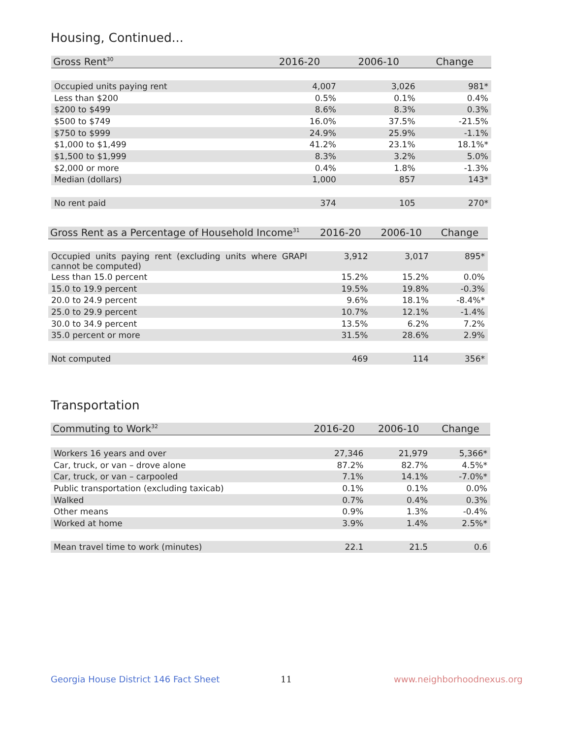Housing, Continued...
| Gross Rent<sup>30</sup> | 2016-20 | 2006-10 | Change |
| --- | --- | --- | --- |
| Occupied units paying rent | 4,007 | 3,026 | 981* |
| Less than $200 | 0.5% | 0.1% | 0.4% |
| $200 to $499 | 8.6% | 8.3% | 0.3% |
| $500 to $749 | 16.0% | 37.5% | -21.5% |
| $750 to $999 | 24.9% | 25.9% | -1.1% |
| $1,000 to $1,499 | 41.2% | 23.1% | 18.1%* |
| $1,500 to $1,999 | 8.3% | 3.2% | 5.0% |
| $2,000 or more | 0.4% | 1.8% | -1.3% |
| Median (dollars) | 1,000 | 857 | 143* |
| No rent paid | 374 | 105 | 270* |
| Gross Rent as a Percentage of Household Income<sup>31</sup> | 2016-20 | 2006-10 | Change |
| --- | --- | --- | --- |
| Occupied units paying rent (excluding units where GRAPI cannot be computed) | 3,912 | 3,017 | 895* |
| Less than 15.0 percent | 15.2% | 15.2% | 0.0% |
| 15.0 to 19.9 percent | 19.5% | 19.8% | -0.3% |
| 20.0 to 24.9 percent | 9.6% | 18.1% | -8.4%* |
| 25.0 to 29.9 percent | 10.7% | 12.1% | -1.4% |
| 30.0 to 34.9 percent | 13.5% | 6.2% | 7.2% |
| 35.0 percent or more | 31.5% | 28.6% | 2.9% |
| Not computed | 469 | 114 | 356* |
Transportation
| Commuting to Work<sup>32</sup> | 2016-20 | 2006-10 | Change |
| --- | --- | --- | --- |
| Workers 16 years and over | 27,346 | 21,979 | 5,366* |
| Car, truck, or van – drove alone | 87.2% | 82.7% | 4.5%* |
| Car, truck, or van – carpooled | 7.1% | 14.1% | -7.0%* |
| Public transportation (excluding taxicab) | 0.1% | 0.1% | 0.0% |
| Walked | 0.7% | 0.4% | 0.3% |
| Other means | 0.9% | 1.3% | -0.4% |
| Worked at home | 3.9% | 1.4% | 2.5%* |
| Mean travel time to work (minutes) | 22.1 | 21.5 | 0.6 |
Georgia House District 146 Fact Sheet
11 www.neighborhoodnexus.org